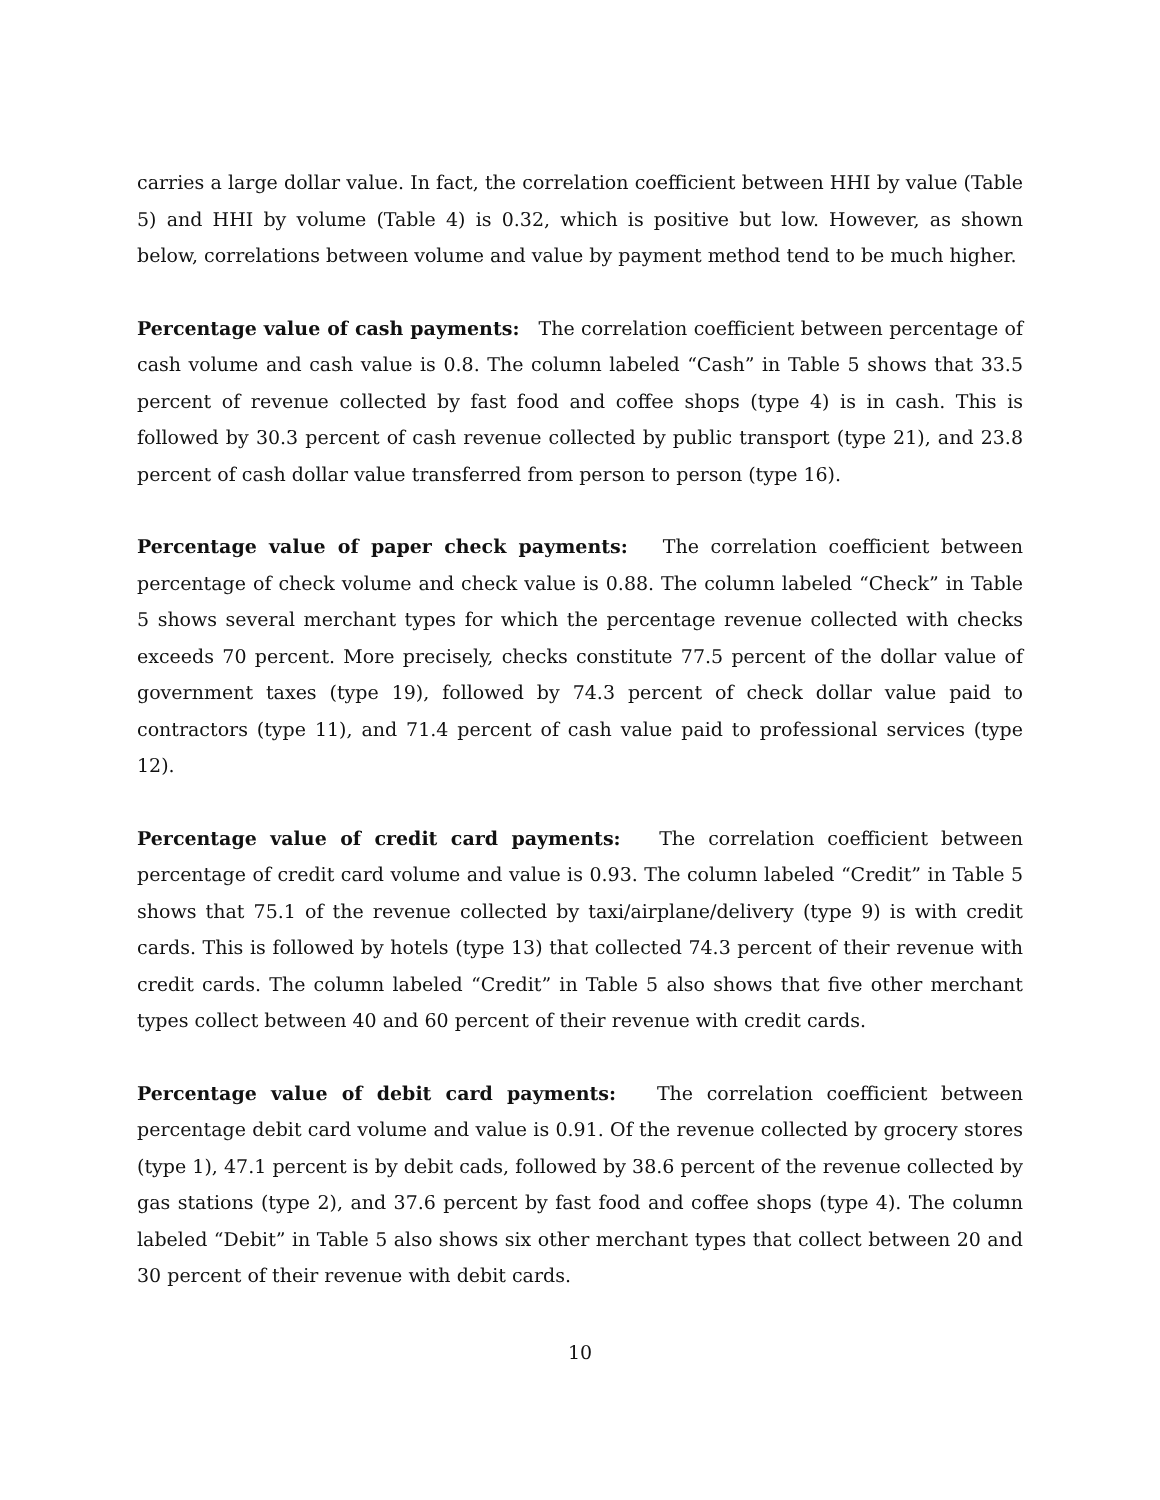carries a large dollar value. In fact, the correlation coefficient between HHI by value (Table 5) and HHI by volume (Table 4) is 0.32, which is positive but low. However, as shown below, correlations between volume and value by payment method tend to be much higher.
Percentage value of cash payments: The correlation coefficient between percentage of cash volume and cash value is 0.8. The column labeled “Cash” in Table 5 shows that 33.5 percent of revenue collected by fast food and coffee shops (type 4) is in cash. This is followed by 30.3 percent of cash revenue collected by public transport (type 21), and 23.8 percent of cash dollar value transferred from person to person (type 16).
Percentage value of paper check payments: The correlation coefficient between percentage of check volume and check value is 0.88. The column labeled “Check” in Table 5 shows several merchant types for which the percentage revenue collected with checks exceeds 70 percent. More precisely, checks constitute 77.5 percent of the dollar value of government taxes (type 19), followed by 74.3 percent of check dollar value paid to contractors (type 11), and 71.4 percent of cash value paid to professional services (type 12).
Percentage value of credit card payments: The correlation coefficient between percentage of credit card volume and value is 0.93. The column labeled “Credit” in Table 5 shows that 75.1 of the revenue collected by taxi/airplane/delivery (type 9) is with credit cards. This is followed by hotels (type 13) that collected 74.3 percent of their revenue with credit cards. The column labeled “Credit” in Table 5 also shows that five other merchant types collect between 40 and 60 percent of their revenue with credit cards.
Percentage value of debit card payments: The correlation coefficient between percentage debit card volume and value is 0.91. Of the revenue collected by grocery stores (type 1), 47.1 percent is by debit cads, followed by 38.6 percent of the revenue collected by gas stations (type 2), and 37.6 percent by fast food and coffee shops (type 4). The column labeled “Debit” in Table 5 also shows six other merchant types that collect between 20 and 30 percent of their revenue with debit cards.
10